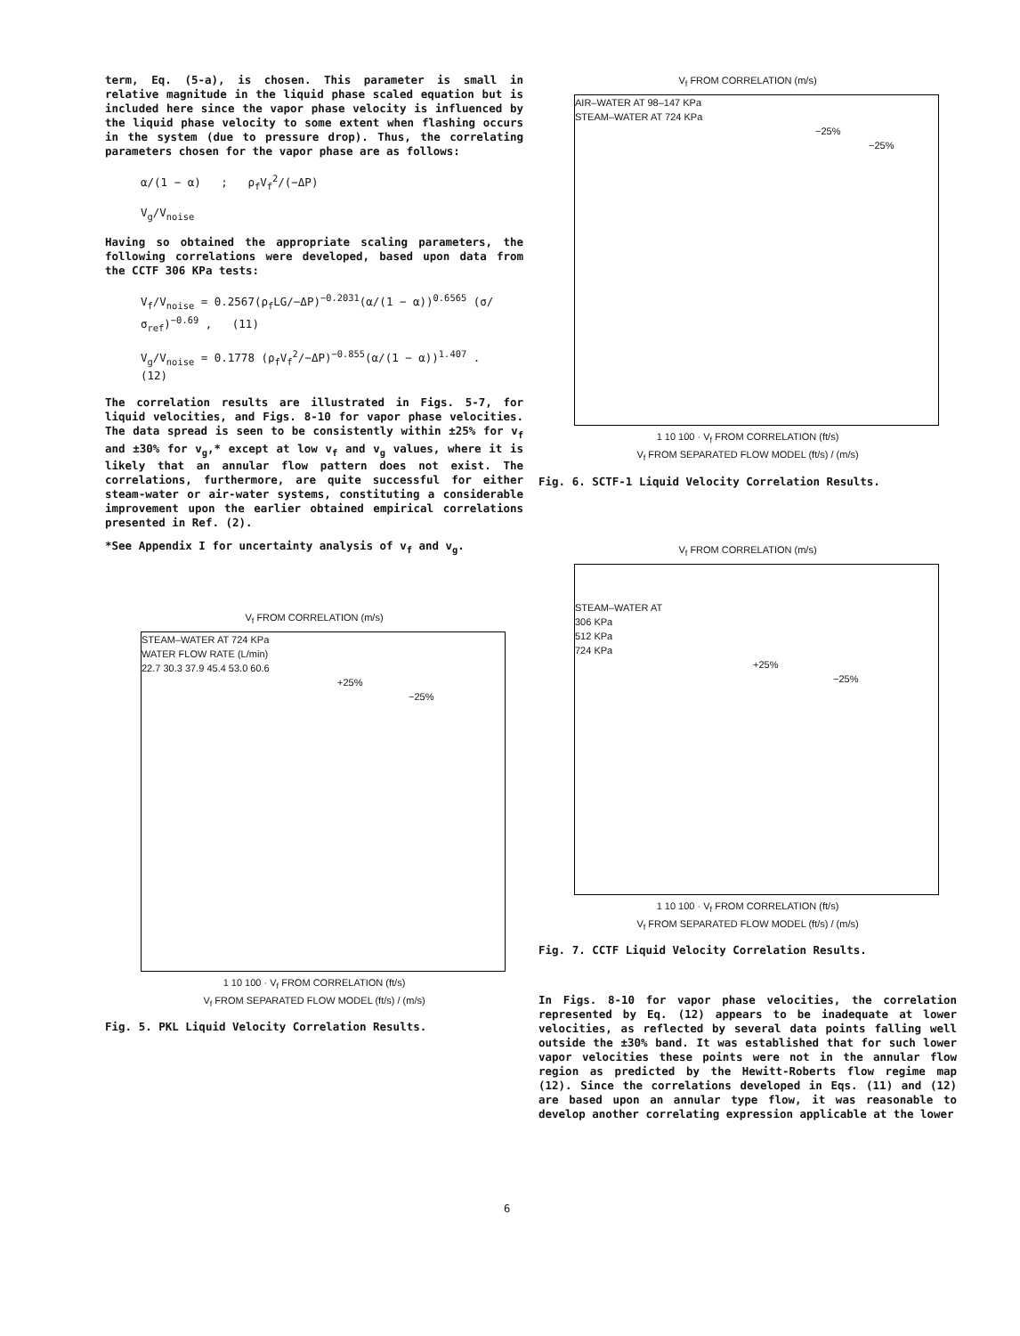term, Eq. (5-a), is chosen. This parameter is small in relative magnitude in the liquid phase scaled equation but is included here since the vapor phase velocity is influenced by the liquid phase velocity to some extent when flashing occurs in the system (due to pressure drop). Thus, the correlating parameters chosen for the vapor phase are as follows:
α/(1 − α) ; ρ<sub>f</sub>V<sub>f</sub><sup>2</sup>/(−ΔP)
V<sub>g</sub>/V<sub>noise</sub>
Having so obtained the appropriate scaling parameters, the following correlations were developed, based upon data from the CCTF 306 KPa tests:
V<sub>f</sub>/V<sub>noise</sub> = 0.2567(ρ<sub>f</sub>LG/−ΔP)<sup>−0.2031</sup>(α/(1 − α))<sup>0.6565</sup> (σ/σ<sub>ref</sub>)<sup>−0.69</sup> , (11)
V<sub>g</sub>/V<sub>noise</sub> = 0.1778 (ρ<sub>f</sub>V<sub>f</sub><sup>2</sup>/−ΔP)<sup>−0.855</sup>(α/(1 − α))<sup>1.407</sup> . (12)
The correlation results are illustrated in Figs. 5-7, for liquid velocities, and Figs. 8-10 for vapor phase velocities. The data spread is seen to be consistently within ±25% for v<sub>f</sub> and ±30% for v<sub>g</sub>,* except at low v<sub>f</sub> and v<sub>g</sub> values, where it is likely that an annular flow pattern does not exist. The correlations, furthermore, are quite successful for either steam-water or air-water systems, constituting a considerable improvement upon the earlier obtained empirical correlations presented in Ref. (2).
*See Appendix I for uncertainty analysis of v<sub>f</sub> and v<sub>g</sub>.
V<sub>f</sub> FROM CORRELATION (m/s)
STEAM–WATER AT 724 KPa
WATER FLOW RATE (L/min)
22.7 30.3 37.9 45.4 53.0 60.6
+25%
−25%
1 10 100 · V<sub>f</sub> FROM CORRELATION (ft/s)
V<sub>f</sub> FROM SEPARATED FLOW MODEL (ft/s) / (m/s)
Fig. 5. PKL Liquid Velocity Correlation Results.
V<sub>f</sub> FROM CORRELATION (m/s)
AIR–WATER AT 98–147 KPa
STEAM–WATER AT 724 KPa
−25%
−25%
1 10 100 · V<sub>f</sub> FROM CORRELATION (ft/s)
V<sub>f</sub> FROM SEPARATED FLOW MODEL (ft/s) / (m/s)
Fig. 6. SCTF-1 Liquid Velocity Correlation Results.
V<sub>f</sub> FROM CORRELATION (m/s)
STEAM–WATER AT
306 KPa
512 KPa
724 KPa
+25%
−25%
1 10 100 · V<sub>f</sub> FROM CORRELATION (ft/s)
V<sub>f</sub> FROM SEPARATED FLOW MODEL (ft/s) / (m/s)
Fig. 7. CCTF Liquid Velocity Correlation Results.
In Figs. 8-10 for vapor phase velocities, the correlation represented by Eq. (12) appears to be inadequate at lower velocities, as reflected by several data points falling well outside the ±30% band. It was established that for such lower vapor velocities these points were not in the annular flow region as predicted by the Hewitt-Roberts flow regime map (12). Since the correlations developed in Eqs. (11) and (12) are based upon an annular type flow, it was reasonable to develop another correlating expression applicable at the lower
6